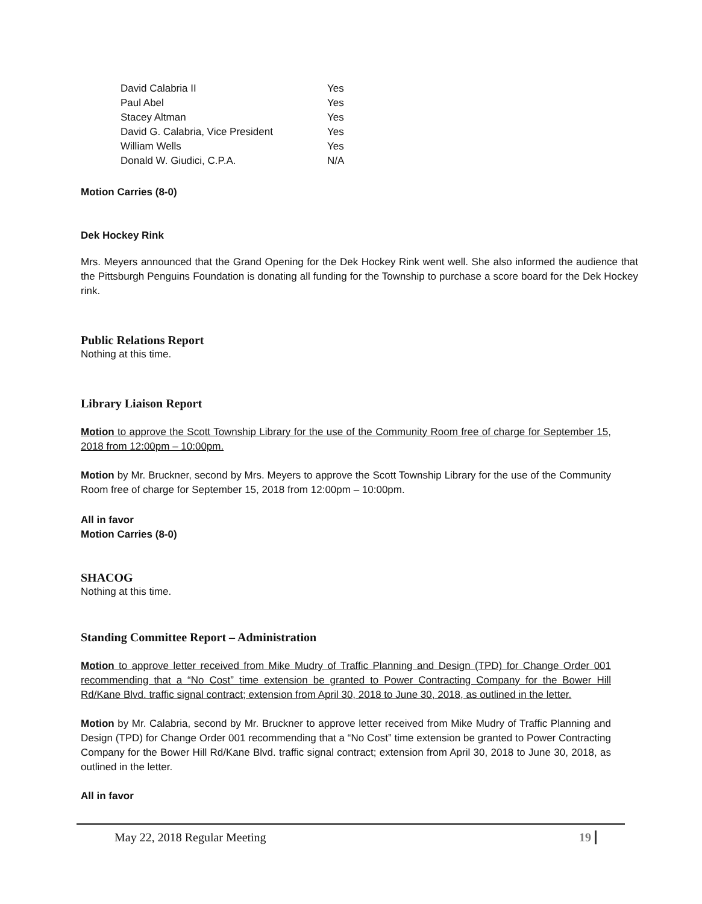| David Calabria II | Yes |
| Paul Abel | Yes |
| Stacey Altman | Yes |
| David G. Calabria, Vice President | Yes |
| William Wells | Yes |
| Donald W. Giudici, C.P.A. | N/A |
Motion Carries (8-0)
Dek Hockey Rink
Mrs. Meyers announced that the Grand Opening for the Dek Hockey Rink went well. She also informed the audience that the Pittsburgh Penguins Foundation is donating all funding for the Township to purchase a score board for the Dek Hockey rink.
Public Relations Report
Nothing at this time.
Library Liaison Report
Motion to approve the Scott Township Library for the use of the Community Room free of charge for September 15, 2018 from 12:00pm – 10:00pm.
Motion by Mr. Bruckner, second by Mrs. Meyers to approve the Scott Township Library for the use of the Community Room free of charge for September 15, 2018 from 12:00pm – 10:00pm.
All in favor
Motion Carries (8-0)
SHACOG
Nothing at this time.
Standing Committee Report – Administration
Motion to approve letter received from Mike Mudry of Traffic Planning and Design (TPD) for Change Order 001 recommending that a “No Cost” time extension be granted to Power Contracting Company for the Bower Hill Rd/Kane Blvd. traffic signal contract; extension from April 30, 2018 to June 30, 2018, as outlined in the letter.
Motion by Mr. Calabria, second by Mr. Bruckner to approve letter received from Mike Mudry of Traffic Planning and Design (TPD) for Change Order 001 recommending that a “No Cost” time extension be granted to Power Contracting Company for the Bower Hill Rd/Kane Blvd. traffic signal contract; extension from April 30, 2018 to June 30, 2018, as outlined in the letter.
All in favor
May 22, 2018 Regular Meeting 19